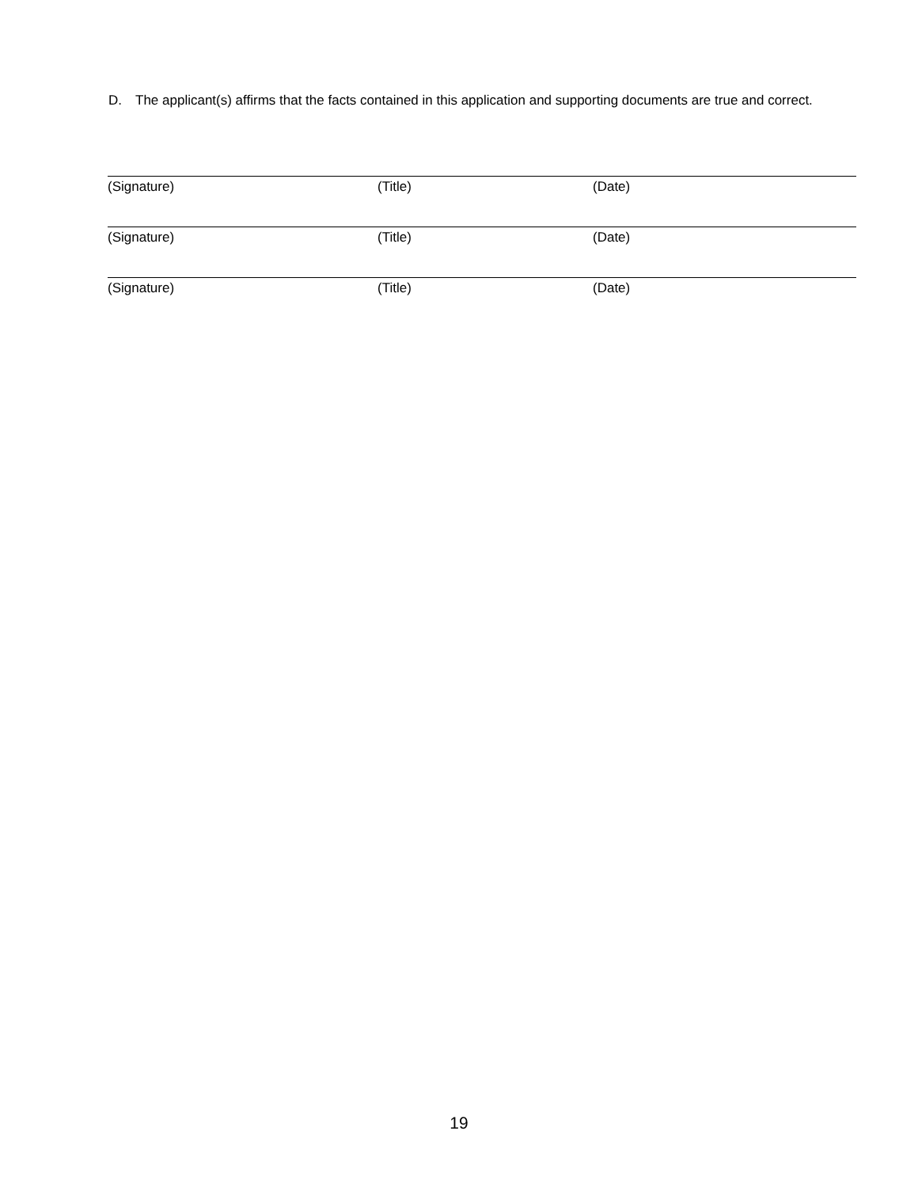D. The applicant(s) affirms that the facts contained in this application and supporting documents are true and correct.
(Signature) (Title) (Date)
(Signature) (Title) (Date)
(Signature) (Title) (Date)
19